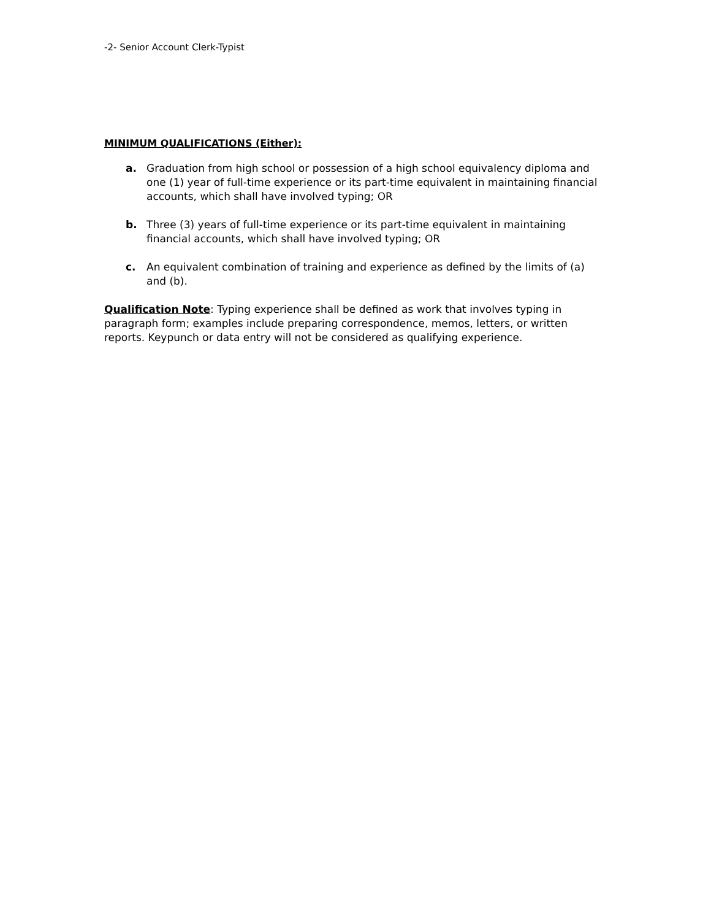-2- Senior Account Clerk-Typist
MINIMUM QUALIFICATIONS (Either):
a. Graduation from high school or possession of a high school equivalency diploma and one (1) year of full-time experience or its part-time equivalent in maintaining financial accounts, which shall have involved typing; OR
b. Three (3) years of full-time experience or its part-time equivalent in maintaining financial accounts, which shall have involved typing; OR
c. An equivalent combination of training and experience as defined by the limits of (a) and (b).
Qualification Note: Typing experience shall be defined as work that involves typing in paragraph form; examples include preparing correspondence, memos, letters, or written reports. Keypunch or data entry will not be considered as qualifying experience.